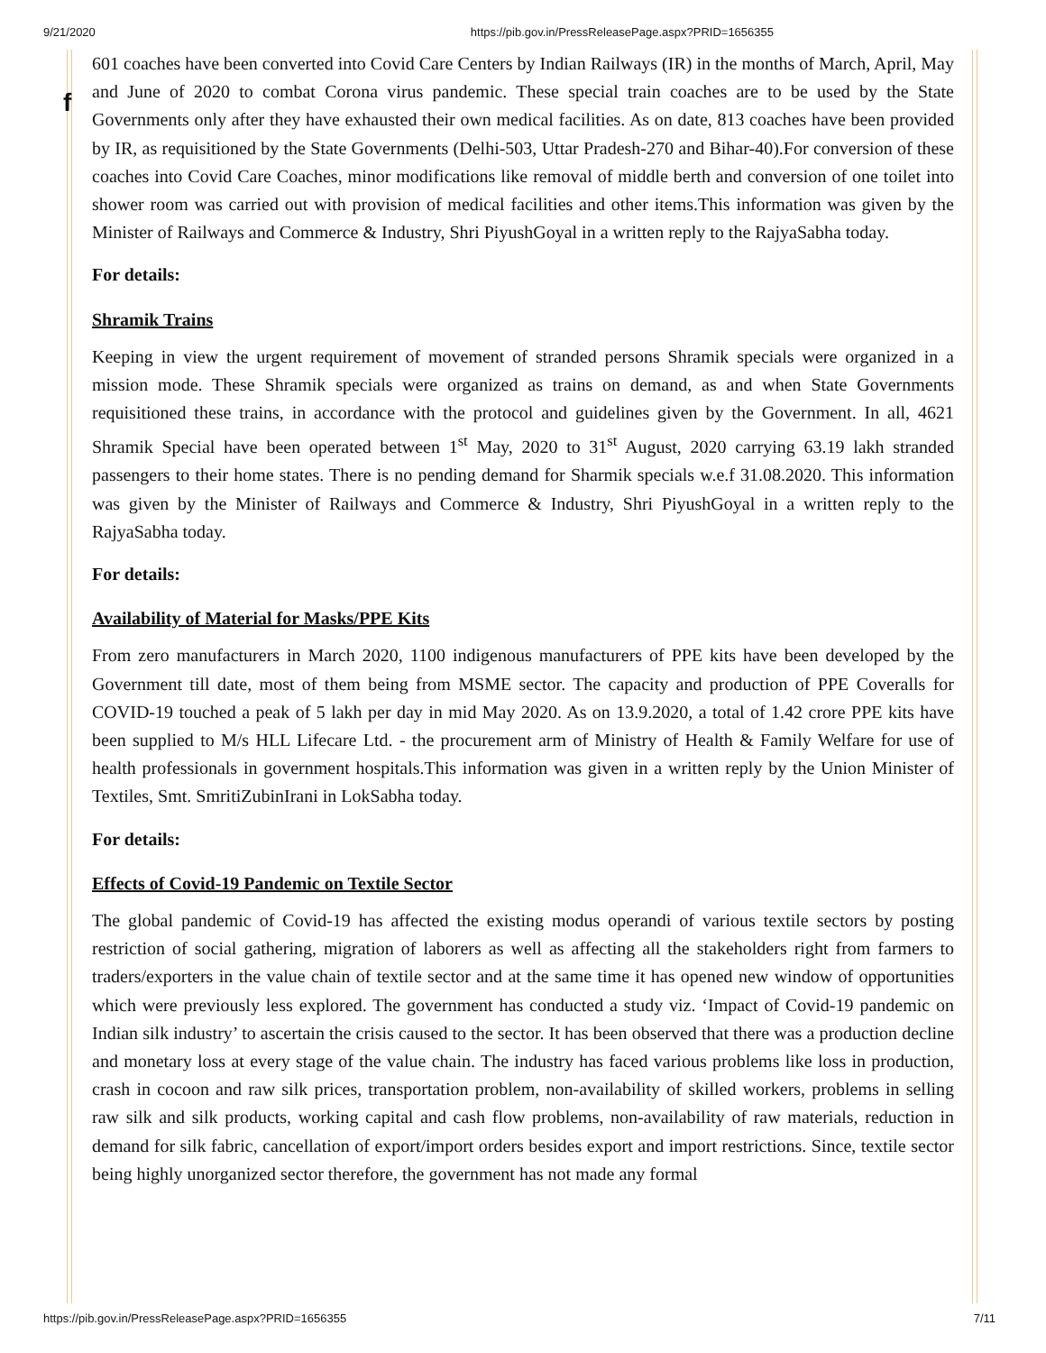9/21/2020 https://pib.gov.in/PressReleasePage.aspx?PRID=1656355
f
601 coaches have been converted into Covid Care Centers by Indian Railways (IR) in the months of March, April, May and June of 2020 to combat Corona virus pandemic. These special train coaches are to be used by the State Governments only after they have exhausted their own medical facilities. As on date, 813 coaches have been provided by IR, as requisitioned by the State Governments (Delhi-503, Uttar Pradesh-270 and Bihar-40).For conversion of these coaches into Covid Care Coaches, minor modifications like removal of middle berth and conversion of one toilet into shower room was carried out with provision of medical facilities and other items.This information was given by the Minister of Railways and Commerce & Industry, Shri PiyushGoyal in a written reply to the RajyaSabha today.
For details:
Shramik Trains
Keeping in view the urgent requirement of movement of stranded persons Shramik specials were organized in a mission mode. These Shramik specials were organized as trains on demand, as and when State Governments requisitioned these trains, in accordance with the protocol and guidelines given by the Government. In all, 4621 Shramik Special have been operated between 1<sup>st</sup> May, 2020 to 31<sup>st</sup> August, 2020 carrying 63.19 lakh stranded passengers to their home states. There is no pending demand for Sharmik specials w.e.f 31.08.2020. This information was given by the Minister of Railways and Commerce & Industry, Shri PiyushGoyal in a written reply to the RajyaSabha today.
For details:
Availability of Material for Masks/PPE Kits
From zero manufacturers in March 2020, 1100 indigenous manufacturers of PPE kits have been developed by the Government till date, most of them being from MSME sector. The capacity and production of PPE Coveralls for COVID-19 touched a peak of 5 lakh per day in mid May 2020. As on 13.9.2020, a total of 1.42 crore PPE kits have been supplied to M/s HLL Lifecare Ltd. - the procurement arm of Ministry of Health & Family Welfare for use of health professionals in government hospitals.This information was given in a written reply by the Union Minister of Textiles, Smt. SmritiZubinIrani in LokSabha today.
For details:
Effects of Covid-19 Pandemic on Textile Sector
The global pandemic of Covid-19 has affected the existing modus operandi of various textile sectors by posting restriction of social gathering, migration of laborers as well as affecting all the stakeholders right from farmers to traders/exporters in the value chain of textile sector and at the same time it has opened new window of opportunities which were previously less explored. The government has conducted a study viz. ‘Impact of Covid-19 pandemic on Indian silk industry’ to ascertain the crisis caused to the sector. It has been observed that there was a production decline and monetary loss at every stage of the value chain. The industry has faced various problems like loss in production, crash in cocoon and raw silk prices, transportation problem, non-availability of skilled workers, problems in selling raw silk and silk products, working capital and cash flow problems, non-availability of raw materials, reduction in demand for silk fabric, cancellation of export/import orders besides export and import restrictions. Since, textile sector being highly unorganized sector therefore, the government has not made any formal
https://pib.gov.in/PressReleasePage.aspx?PRID=1656355 7/11